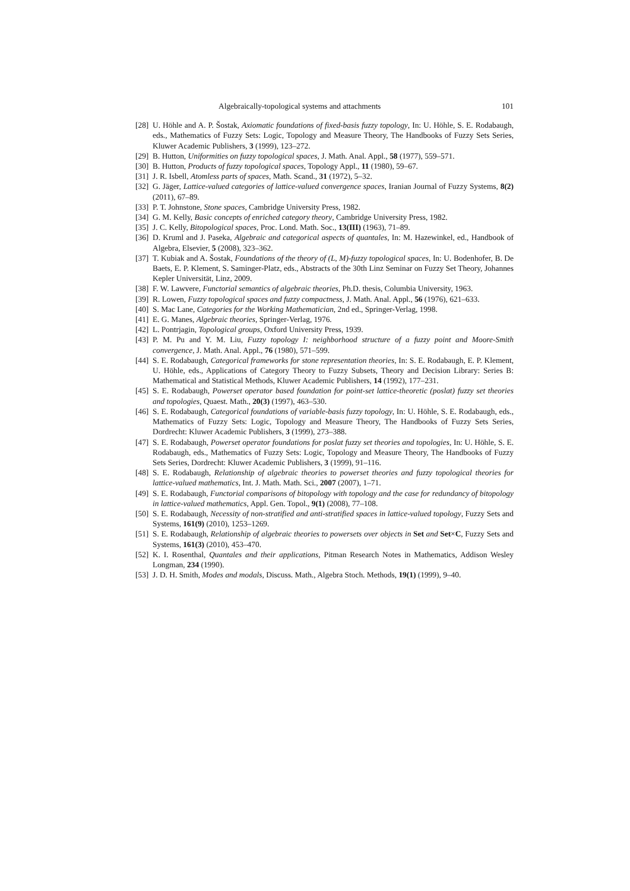Algebraically-topological systems and attachments 101
[28] U. Höhle and A. P. Šostak, Axiomatic foundations of fixed-basis fuzzy topology, In: U. Höhle, S. E. Rodabaugh, eds., Mathematics of Fuzzy Sets: Logic, Topology and Measure Theory, The Handbooks of Fuzzy Sets Series, Kluwer Academic Publishers, 3 (1999), 123–272.
[29] B. Hutton, Uniformities on fuzzy topological spaces, J. Math. Anal. Appl., 58 (1977), 559–571.
[30] B. Hutton, Products of fuzzy topological spaces, Topology Appl., 11 (1980), 59–67.
[31] J. R. Isbell, Atomless parts of spaces, Math. Scand., 31 (1972), 5–32.
[32] G. Jäger, Lattice-valued categories of lattice-valued convergence spaces, Iranian Journal of Fuzzy Systems, 8(2) (2011), 67–89.
[33] P. T. Johnstone, Stone spaces, Cambridge University Press, 1982.
[34] G. M. Kelly, Basic concepts of enriched category theory, Cambridge University Press, 1982.
[35] J. C. Kelly, Bitopological spaces, Proc. Lond. Math. Soc., 13(III) (1963), 71–89.
[36] D. Kruml and J. Paseka, Algebraic and categorical aspects of quantales, In: M. Hazewinkel, ed., Handbook of Algebra, Elsevier, 5 (2008), 323–362.
[37] T. Kubiak and A. Šostak, Foundations of the theory of (L, M)-fuzzy topological spaces, In: U. Bodenhofer, B. De Baets, E. P. Klement, S. Saminger-Platz, eds., Abstracts of the 30th Linz Seminar on Fuzzy Set Theory, Johannes Kepler Universität, Linz, 2009.
[38] F. W. Lawvere, Functorial semantics of algebraic theories, Ph.D. thesis, Columbia University, 1963.
[39] R. Lowen, Fuzzy topological spaces and fuzzy compactness, J. Math. Anal. Appl., 56 (1976), 621–633.
[40] S. Mac Lane, Categories for the Working Mathematician, 2nd ed., Springer-Verlag, 1998.
[41] E. G. Manes, Algebraic theories, Springer-Verlag, 1976.
[42] L. Pontrjagin, Topological groups, Oxford University Press, 1939.
[43] P. M. Pu and Y. M. Liu, Fuzzy topology I: neighborhood structure of a fuzzy point and Moore-Smith convergence, J. Math. Anal. Appl., 76 (1980), 571–599.
[44] S. E. Rodabaugh, Categorical frameworks for stone representation theories, In: S. E. Rodabaugh, E. P. Klement, U. Höhle, eds., Applications of Category Theory to Fuzzy Subsets, Theory and Decision Library: Series B: Mathematical and Statistical Methods, Kluwer Academic Publishers, 14 (1992), 177–231.
[45] S. E. Rodabaugh, Powerset operator based foundation for point-set lattice-theoretic (poslat) fuzzy set theories and topologies, Quaest. Math., 20(3) (1997), 463–530.
[46] S. E. Rodabaugh, Categorical foundations of variable-basis fuzzy topology, In: U. Höhle, S. E. Rodabaugh, eds., Mathematics of Fuzzy Sets: Logic, Topology and Measure Theory, The Handbooks of Fuzzy Sets Series, Dordrecht: Kluwer Academic Publishers, 3 (1999), 273–388.
[47] S. E. Rodabaugh, Powerset operator foundations for poslat fuzzy set theories and topologies, In: U. Höhle, S. E. Rodabaugh, eds., Mathematics of Fuzzy Sets: Logic, Topology and Measure Theory, The Handbooks of Fuzzy Sets Series, Dordrecht: Kluwer Academic Publishers, 3 (1999), 91–116.
[48] S. E. Rodabaugh, Relationship of algebraic theories to powerset theories and fuzzy topological theories for lattice-valued mathematics, Int. J. Math. Math. Sci., 2007 (2007), 1–71.
[49] S. E. Rodabaugh, Functorial comparisons of bitopology with topology and the case for redundancy of bitopology in lattice-valued mathematics, Appl. Gen. Topol., 9(1) (2008), 77–108.
[50] S. E. Rodabaugh, Necessity of non-stratified and anti-stratified spaces in lattice-valued topology, Fuzzy Sets and Systems, 161(9) (2010), 1253–1269.
[51] S. E. Rodabaugh, Relationship of algebraic theories to powersets over objects in Set and Set×C, Fuzzy Sets and Systems, 161(3) (2010), 453–470.
[52] K. I. Rosenthal, Quantales and their applications, Pitman Research Notes in Mathematics, Addison Wesley Longman, 234 (1990).
[53] J. D. H. Smith, Modes and modals, Discuss. Math., Algebra Stoch. Methods, 19(1) (1999), 9–40.